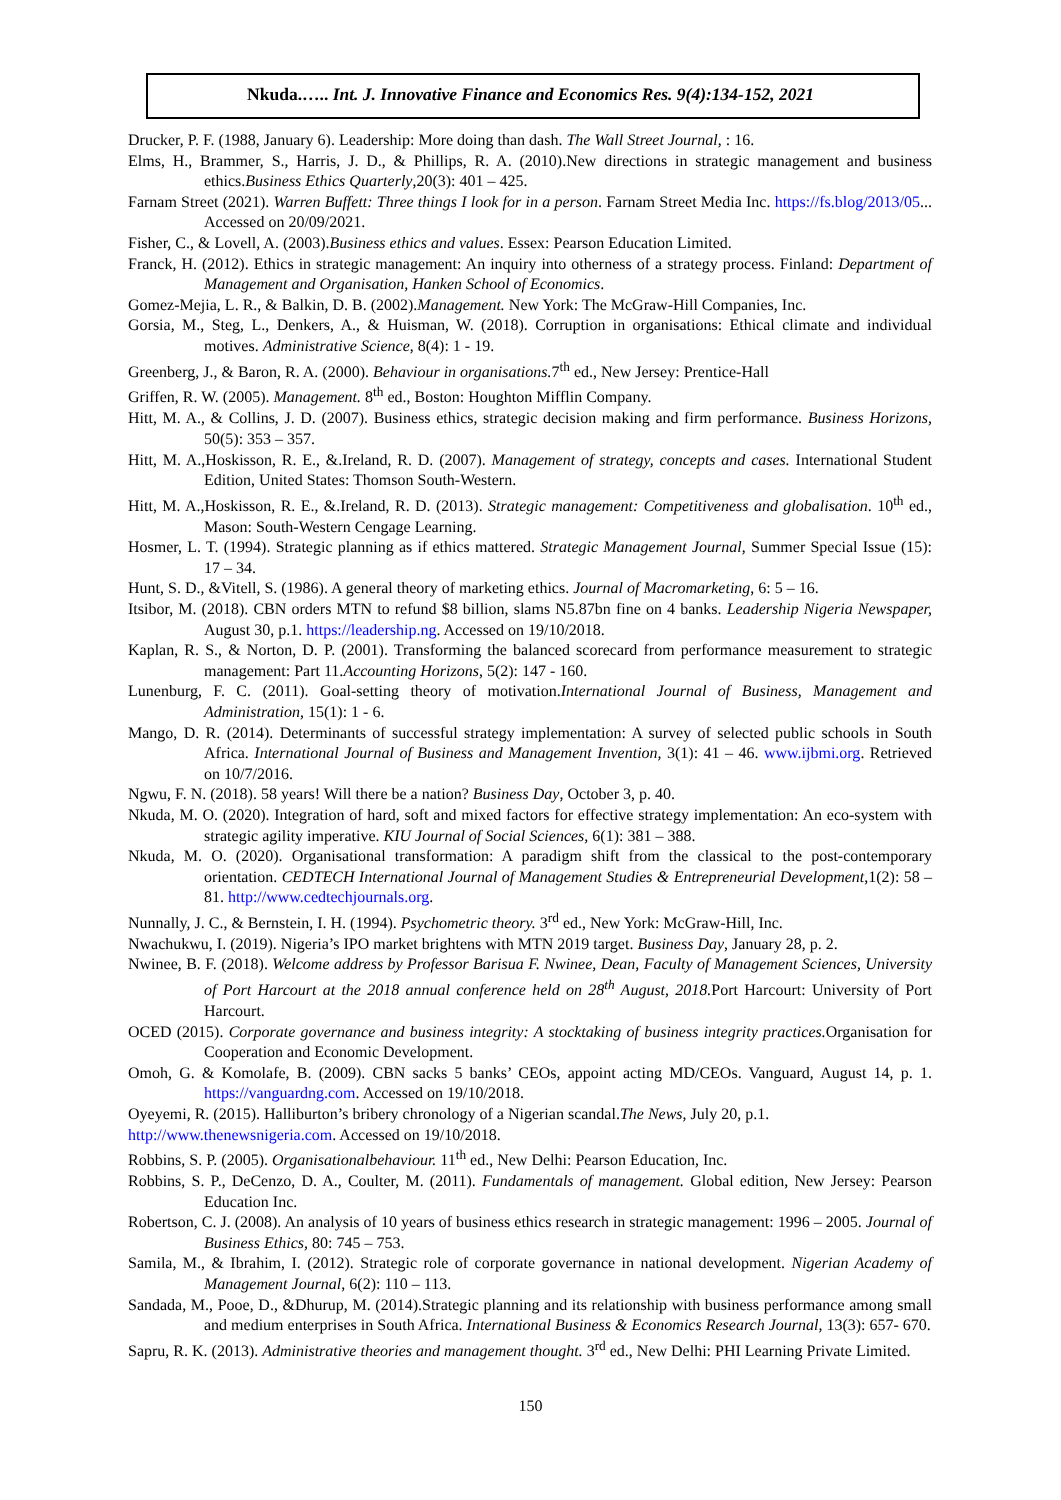Nkuda.….. Int. J. Innovative Finance and Economics Res. 9(4):134-152, 2021
Drucker, P. F. (1988, January 6). Leadership: More doing than dash. The Wall Street Journal, : 16.
Elms, H., Brammer, S., Harris, J. D., & Phillips, R. A. (2010).New directions in strategic management and business ethics.Business Ethics Quarterly,20(3): 401 – 425.
Farnam Street (2021). Warren Buffett: Three things I look for in a person. Farnam Street Media Inc. https://fs.blog/2013/05... Accessed on 20/09/2021.
Fisher, C., & Lovell, A. (2003).Business ethics and values. Essex: Pearson Education Limited.
Franck, H. (2012). Ethics in strategic management: An inquiry into otherness of a strategy process. Finland: Department of Management and Organisation, Hanken School of Economics.
Gomez-Mejia, L. R., & Balkin, D. B. (2002).Management. New York: The McGraw-Hill Companies, Inc.
Gorsia, M., Steg, L., Denkers, A., & Huisman, W. (2018). Corruption in organisations: Ethical climate and individual motives. Administrative Science, 8(4): 1 - 19.
Greenberg, J., & Baron, R. A. (2000). Behaviour in organisations. 7<sup>th</sup> ed., New Jersey: Prentice-Hall
Griffen, R. W. (2005). Management. 8<sup>th</sup> ed., Boston: Houghton Mifflin Company.
Hitt, M. A., & Collins, J. D. (2007). Business ethics, strategic decision making and firm performance. Business Horizons, 50(5): 353 – 357.
Hitt, M. A.,Hoskisson, R. E., &.Ireland, R. D. (2007). Management of strategy, concepts and cases. International Student Edition, United States: Thomson South-Western.
Hitt, M. A.,Hoskisson, R. E., &.Ireland, R. D. (2013). Strategic management: Competitiveness and globalisation. 10<sup>th</sup> ed., Mason: South-Western Cengage Learning.
Hosmer, L. T. (1994). Strategic planning as if ethics mattered. Strategic Management Journal, Summer Special Issue (15): 17 – 34.
Hunt, S. D., &Vitell, S. (1986). A general theory of marketing ethics. Journal of Macromarketing, 6: 5 – 16.
Itsibor, M. (2018). CBN orders MTN to refund $8 billion, slams N5.87bn fine on 4 banks. Leadership Nigeria Newspaper, August 30, p.1. https://leadership.ng. Accessed on 19/10/2018.
Kaplan, R. S., & Norton, D. P. (2001). Transforming the balanced scorecard from performance measurement to strategic management: Part 11.Accounting Horizons, 5(2): 147 - 160.
Lunenburg, F. C. (2011). Goal-setting theory of motivation.International Journal of Business, Management and Administration, 15(1): 1 - 6.
Mango, D. R. (2014). Determinants of successful strategy implementation: A survey of selected public schools in South Africa. International Journal of Business and Management Invention, 3(1): 41 – 46. www.ijbmi.org. Retrieved on 10/7/2016.
Ngwu, F. N. (2018). 58 years! Will there be a nation? Business Day, October 3, p. 40.
Nkuda, M. O. (2020). Integration of hard, soft and mixed factors for effective strategy implementation: An eco-system with strategic agility imperative. KIU Journal of Social Sciences, 6(1): 381 – 388.
Nkuda, M. O. (2020). Organisational transformation: A paradigm shift from the classical to the post-contemporary orientation. CEDTECH International Journal of Management Studies & Entrepreneurial Development,1(2): 58 – 81. http://www.cedtechjournals.org.
Nunnally, J. C., & Bernstein, I. H. (1994). Psychometric theory. 3<sup>rd</sup> ed., New York: McGraw-Hill, Inc.
Nwachukwu, I. (2019). Nigeria’s IPO market brightens with MTN 2019 target. Business Day, January 28, p. 2.
Nwinee, B. F. (2018). Welcome address by Professor Barisua F. Nwinee, Dean, Faculty of Management Sciences, University of Port Harcourt at the 2018 annual conference held on 28<sup>th</sup> August, 2018. Port Harcourt: University of Port Harcourt.
OCED (2015). Corporate governance and business integrity: A stocktaking of business integrity practices. Organisation for Cooperation and Economic Development.
Omoh, G. & Komolafe, B. (2009). CBN sacks 5 banks’ CEOs, appoint acting MD/CEOs. Vanguard, August 14, p. 1. https://vanguardng.com. Accessed on 19/10/2018.
Oyeyemi, R. (2015). Halliburton’s bribery chronology of a Nigerian scandal.The News, July 20, p.1.
http://www.thenewsnigeria.com. Accessed on 19/10/2018.
Robbins, S. P. (2005). Organisationalbehaviour. 11<sup>th</sup> ed., New Delhi: Pearson Education, Inc.
Robbins, S. P., DeCenzo, D. A., Coulter, M. (2011). Fundamentals of management. Global edition, New Jersey: Pearson Education Inc.
Robertson, C. J. (2008). An analysis of 10 years of business ethics research in strategic management: 1996 – 2005. Journal of Business Ethics, 80: 745 – 753.
Samila, M., & Ibrahim, I. (2012). Strategic role of corporate governance in national development. Nigerian Academy of Management Journal, 6(2): 110 – 113.
Sandada, M., Pooe, D., &Dhurup, M. (2014).Strategic planning and its relationship with business performance among small and medium enterprises in South Africa. International Business & Economics Research Journal, 13(3): 657- 670.
Sapru, R. K. (2013). Administrative theories and management thought. 3<sup>rd</sup> ed., New Delhi: PHI Learning Private Limited.
150